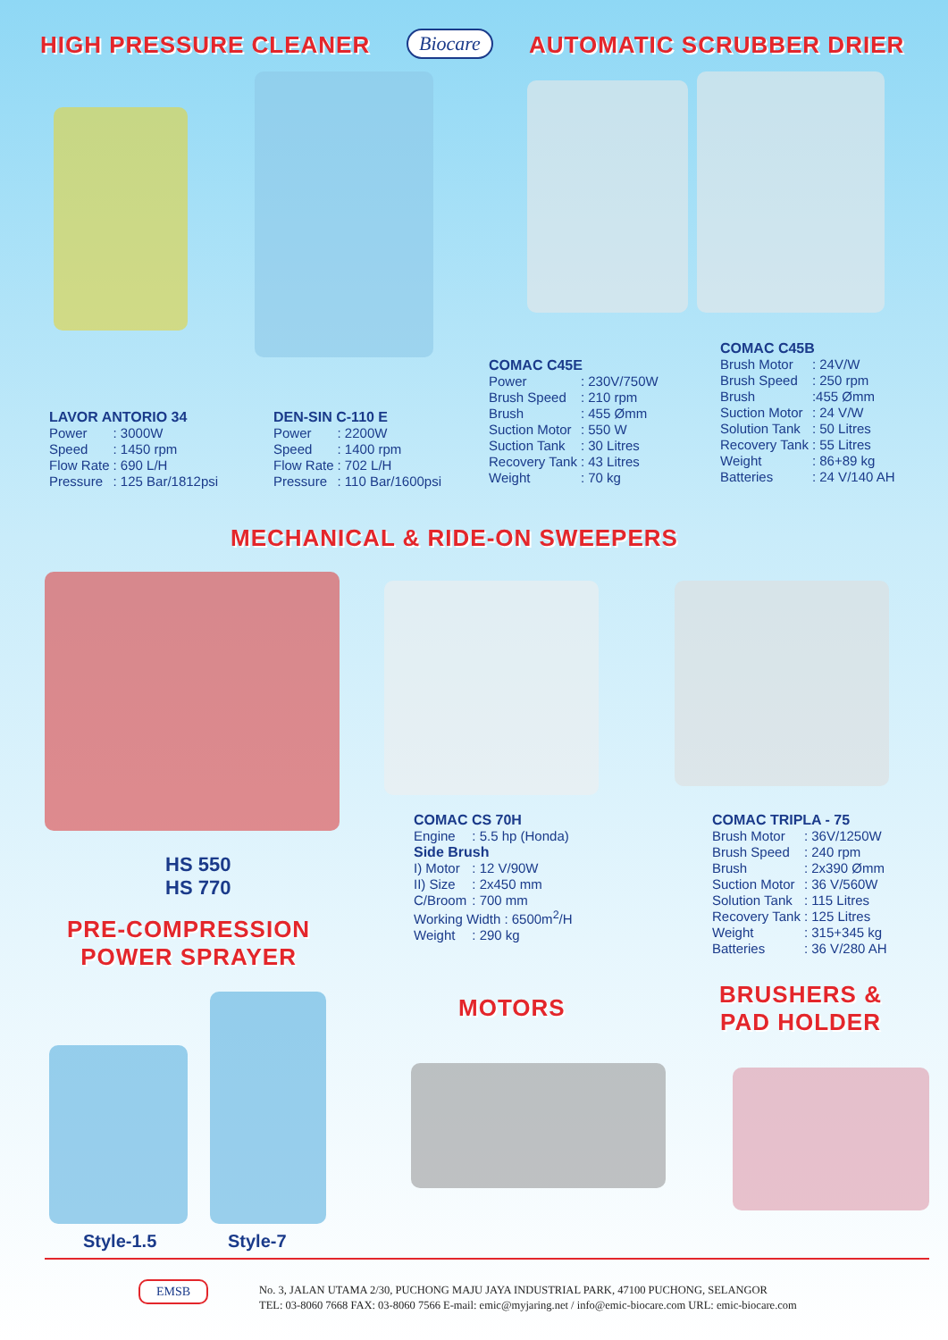HIGH PRESSURE CLEANER Biocare AUTOMATIC SCRUBBER DRIER
| LAVOR ANTORIO 34 | |
| --- | --- |
| Power | : 3000W |
| Speed | : 1450 rpm |
| Flow Rate | : 690 L/H |
| Pressure | : 125 Bar/1812psi |
| DEN-SIN C-110 E | |
| --- | --- |
| Power | : 2200W |
| Speed | : 1400 rpm |
| Flow Rate | : 702 L/H |
| Pressure | : 110 Bar/1600psi |
| COMAC C45E | |
| --- | --- |
| Power | : 230V/750W |
| Brush Speed | : 210 rpm |
| Brush | : 455 Ømm |
| Suction Motor | : 550 W |
| Suction Tank | : 30 Litres |
| Recovery Tank | : 43 Litres |
| Weight | : 70 kg |
| COMAC C45B | |
| --- | --- |
| Brush Motor | : 24V/W |
| Brush Speed | : 250 rpm |
| Brush | :455 Ømm |
| Suction Motor | : 24 V/W |
| Solution Tank | : 50 Litres |
| Recovery Tank | : 55 Litres |
| Weight | : 86+89 kg |
| Batteries | : 24 V/140 AH |
MECHANICAL & RIDE-ON SWEEPERS
HS 550
HS 770
| COMAC CS 70H | |
| --- | --- |
| Engine | : 5.5 hp (Honda) |
| Side Brush | |
| I) Motor | : 12 V/90W |
| II) Size | : 2x450 mm |
| C/Broom | : 700 mm |
| Working Width : 6500m<sup>2</sup>/H | |
| Weight | : 290 kg |
| COMAC TRIPLA - 75 | |
| --- | --- |
| Brush Motor | : 36V/1250W |
| Brush Speed | : 240 rpm |
| Brush | : 2x390 Ømm |
| Suction Motor | : 36 V/560W |
| Solution Tank | : 115 Litres |
| Recovery Tank | : 125 Litres |
| Weight | : 315+345 kg |
| Batteries | : 36 V/280 AH |
PRE-COMPRESSION
POWER SPRAYER
MOTORS
BRUSHERS &
PAD HOLDER
Style-1.5 Style-7
EMSB
No. 3, JALAN UTAMA 2/30, PUCHONG MAJU JAYA INDUSTRIAL PARK, 47100 PUCHONG, SELANGOR
TEL: 03-8060 7668 FAX: 03-8060 7566 E-mail: emic@myjaring.net / info@emic-biocare.com URL: emic-biocare.com